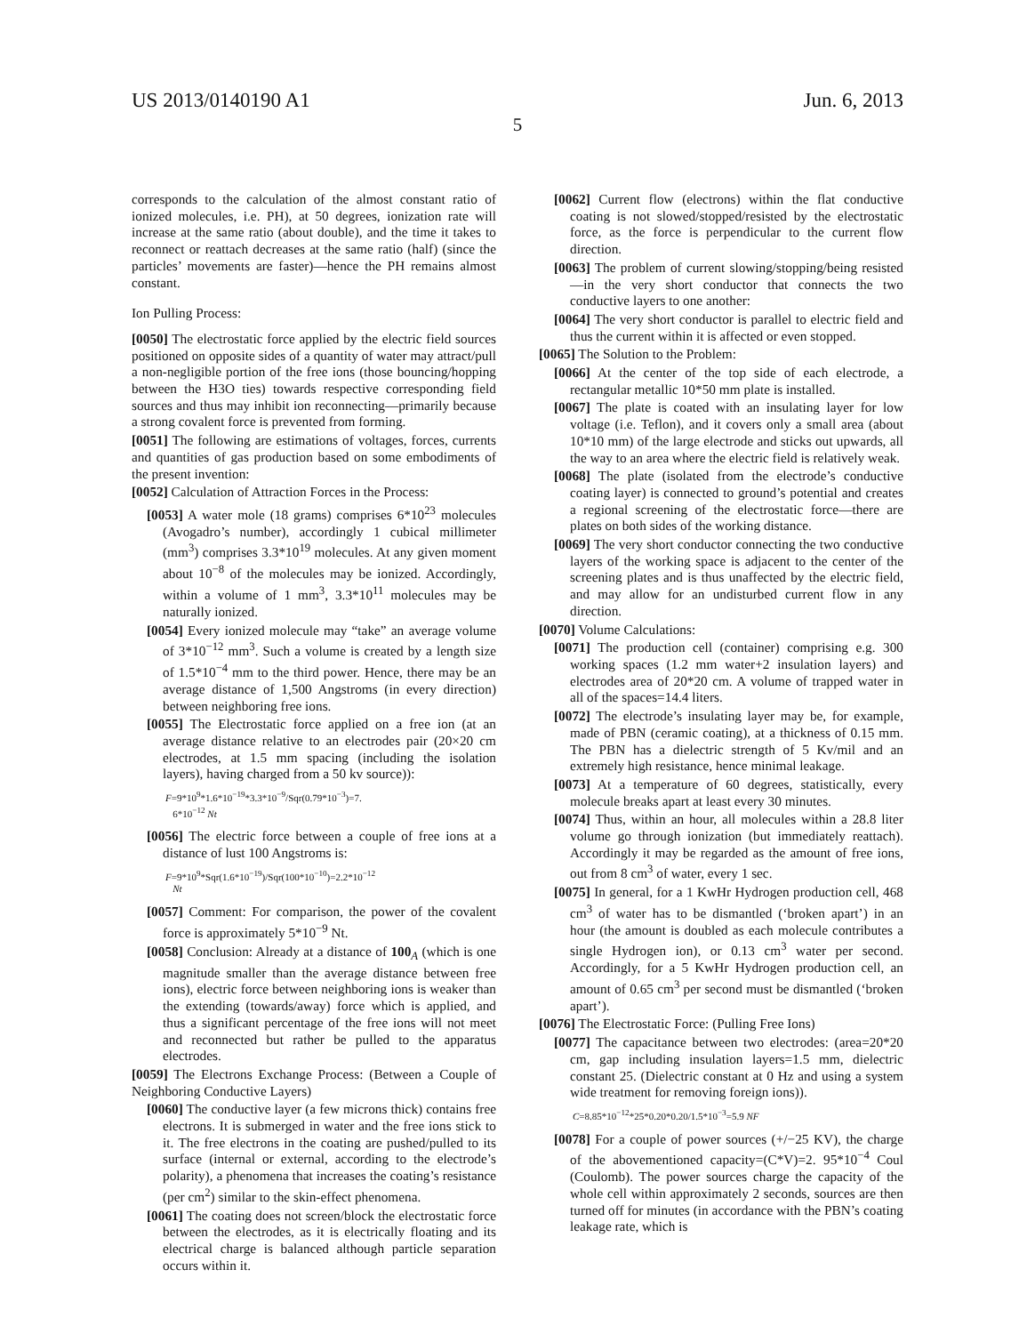US 2013/0140190 A1 Jun. 6, 2013
5
corresponds to the calculation of the almost constant ratio of ionized molecules, i.e. PH), at 50 degrees, ionization rate will increase at the same ratio (about double), and the time it takes to reconnect or reattach decreases at the same ratio (half) (since the particles’ movements are faster)—hence the PH remains almost constant.
Ion Pulling Process:
[0050] The electrostatic force applied by the electric field sources positioned on opposite sides of a quantity of water may attract/pull a non-negligible portion of the free ions (those bouncing/hopping between the H3O ties) towards respective corresponding field sources and thus may inhibit ion reconnecting—primarily because a strong covalent force is prevented from forming.
[0051] The following are estimations of voltages, forces, currents and quantities of gas production based on some embodiments of the present invention:
[0052] Calculation of Attraction Forces in the Process:
[0053] A water mole (18 grams) comprises 6*10<sup>23</sup> molecules (Avogadro’s number), accordingly 1 cubical millimeter (mm<sup>3</sup>) comprises 3.3*10<sup>19</sup> molecules. At any given moment about 10<sup>−8</sup> of the molecules may be ionized. Accordingly, within a volume of 1 mm<sup>3</sup>, 3.3*10<sup>11</sup> molecules may be naturally ionized.
[0054] Every ionized molecule may “take” an average volume of 3*10<sup>−12</sup> mm<sup>3</sup>. Such a volume is created by a length size of 1.5*10<sup>−4</sup> mm to the third power. Hence, there may be an average distance of 1,500 Angstroms (in every direction) between neighboring free ions.
[0055] The Electrostatic force applied on a free ion (at an average distance relative to an electrodes pair (20×20 cm electrodes, at 1.5 mm spacing (including the isolation layers), having charged from a 50 kv source)):
F=9*10<sup>9</sup>*1.6*10<sup>−19</sup>*3.3*10<sup>−9</sup>/Sqr(0.79*10<sup>−3</sup>)=7.
6*10<sup>−12</sup> Nt
[0056] The electric force between a couple of free ions at a distance of lust 100 Angstroms is:
F=9*10<sup>9</sup>*Sqr(1.6*10<sup>−19</sup>)/Sqr(100*10<sup>−10</sup>)=2.2*10<sup>−12</sup>
Nt
[0057] Comment: For comparison, the power of the covalent force is approximately 5*10<sup>−9</sup> Nt.
[0058] Conclusion: Already at a distance of 100<sub>A</sub> (which is one magnitude smaller than the average distance between free ions), electric force between neighboring ions is weaker than the extending (towards/away) force which is applied, and thus a significant percentage of the free ions will not meet and reconnected but rather be pulled to the apparatus electrodes.
[0059] The Electrons Exchange Process: (Between a Couple of Neighboring Conductive Layers)
[0060] The conductive layer (a few microns thick) contains free electrons. It is submerged in water and the free ions stick to it. The free electrons in the coating are pushed/pulled to its surface (internal or external, according to the electrode’s polarity), a phenomena that increases the coating’s resistance (per cm<sup>2</sup>) similar to the skin-effect phenomena.
[0061] The coating does not screen/block the electrostatic force between the electrodes, as it is electrically floating and its electrical charge is balanced although particle separation occurs within it.
[0062] Current flow (electrons) within the flat conductive coating is not slowed/stopped/resisted by the electrostatic force, as the force is perpendicular to the current flow direction.
[0063] The problem of current slowing/stopping/being resisted—in the very short conductor that connects the two conductive layers to one another:
[0064] The very short conductor is parallel to electric field and thus the current within it is affected or even stopped.
[0065] The Solution to the Problem:
[0066] At the center of the top side of each electrode, a rectangular metallic 10*50 mm plate is installed.
[0067] The plate is coated with an insulating layer for low voltage (i.e. Teflon), and it covers only a small area (about 10*10 mm) of the large electrode and sticks out upwards, all the way to an area where the electric field is relatively weak.
[0068] The plate (isolated from the electrode’s conductive coating layer) is connected to ground’s potential and creates a regional screening of the electrostatic force—there are plates on both sides of the working distance.
[0069] The very short conductor connecting the two conductive layers of the working space is adjacent to the center of the screening plates and is thus unaffected by the electric field, and may allow for an undisturbed current flow in any direction.
[0070] Volume Calculations:
[0071] The production cell (container) comprising e.g. 300 working spaces (1.2 mm water+2 insulation layers) and electrodes area of 20*20 cm. A volume of trapped water in all of the spaces=14.4 liters.
[0072] The electrode’s insulating layer may be, for example, made of PBN (ceramic coating), at a thickness of 0.15 mm. The PBN has a dielectric strength of 5 Kv/mil and an extremely high resistance, hence minimal leakage.
[0073] At a temperature of 60 degrees, statistically, every molecule breaks apart at least every 30 minutes.
[0074] Thus, within an hour, all molecules within a 28.8 liter volume go through ionization (but immediately reattach). Accordingly it may be regarded as the amount of free ions, out from 8 cm<sup>3</sup> of water, every 1 sec.
[0075] In general, for a 1 KwHr Hydrogen production cell, 468 cm<sup>3</sup> of water has to be dismantled (‘broken apart’) in an hour (the amount is doubled as each molecule contributes a single Hydrogen ion), or 0.13 cm<sup>3</sup> water per second. Accordingly, for a 5 KwHr Hydrogen production cell, an amount of 0.65 cm<sup>3</sup> per second must be dismantled (‘broken apart’).
[0076] The Electrostatic Force: (Pulling Free Ions)
[0077] The capacitance between two electrodes: (area=20*20 cm, gap including insulation layers=1.5 mm, dielectric constant 25. (Dielectric constant at 0 Hz and using a system wide treatment for removing foreign ions)).
C=8.85*10<sup>−12</sup>*25*0.20*0.20/1.5*10<sup>−3</sup>=5.9 NF
[0078] For a couple of power sources (+/−25 KV), the charge of the abovementioned capacity=(C*V)=2. 95*10<sup>−4</sup> Coul (Coulomb). The power sources charge the capacity of the whole cell within approximately 2 seconds, sources are then turned off for minutes (in accordance with the PBN’s coating leakage rate, which is